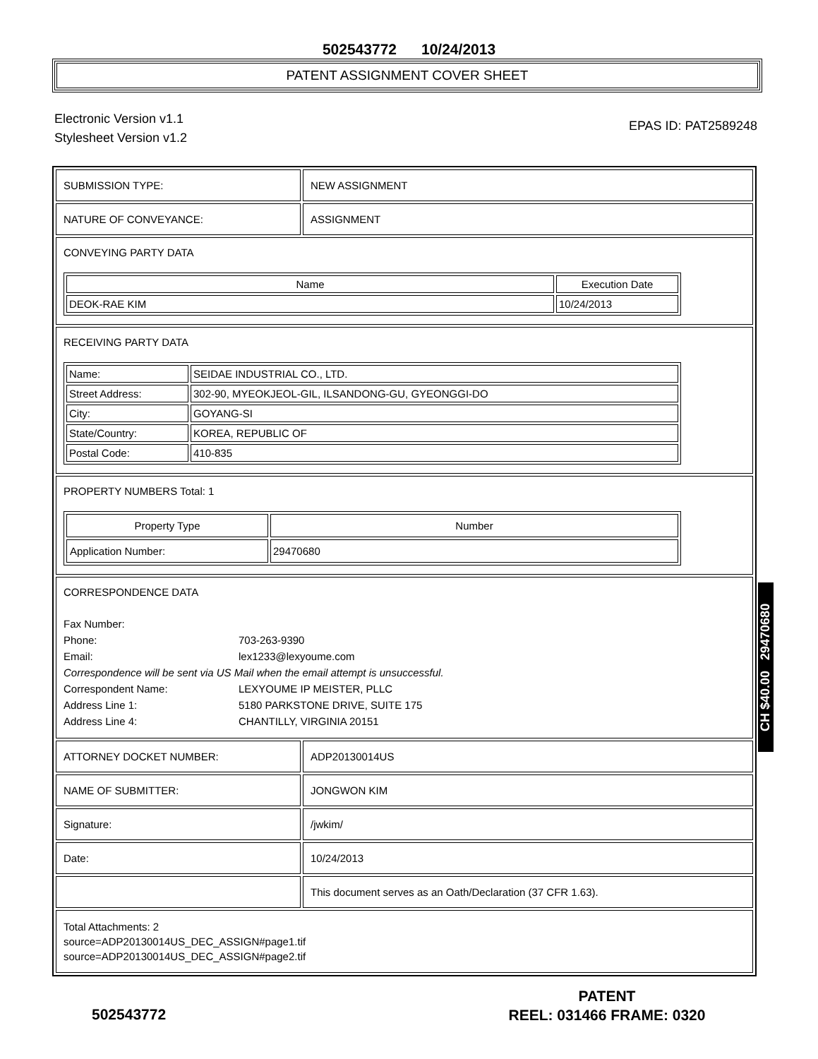502543772 10/24/2013
PATENT ASSIGNMENT COVER SHEET
Electronic Version v1.1
Stylesheet Version v1.2
EPAS ID: PAT2589248
SUBMISSION TYPE: NEW ASSIGNMENT
NATURE OF CONVEYANCE: ASSIGNMENT
CONVEYING PARTY DATA
| Name | Execution Date |
| --- | --- |
| DEOK-RAE KIM | 10/24/2013 |
RECEIVING PARTY DATA
| Name: | SEIDAE INDUSTRIAL CO., LTD. |
| Street Address: | 302-90, MYEOKJEOL-GIL, ILSANDONG-GU, GYEONGGI-DO |
| City: | GOYANG-SI |
| State/Country: | KOREA, REPUBLIC OF |
| Postal Code: | 410-835 |
PROPERTY NUMBERS Total: 1
| Property Type | Number |
| --- | --- |
| Application Number: | 29470680 |
CORRESPONDENCE DATA
| Fax Number: | |
| Phone: | 703-263-9390 |
| Email: | lex1233@lexyoume.com |
| Correspondence will be sent via US Mail when the email attempt is unsuccessful. | |
| Correspondent Name: | LEXYOUME IP MEISTER, PLLC |
| Address Line 1: | 5180 PARKSTONE DRIVE, SUITE 175 |
| Address Line 4: | CHANTILLY, VIRGINIA 20151 |
ATTORNEY DOCKET NUMBER: ADP20130014US
NAME OF SUBMITTER: JONGWON KIM
Signature: /jwkim/
Date: 10/24/2013
This document serves as an Oath/Declaration (37 CFR 1.63).
Total Attachments: 2
source=ADP20130014US_DEC_ASSIGN#page1.tif
source=ADP20130014US_DEC_ASSIGN#page2.tif
CH $40.00 29470680
502543772
PATENT
REEL: 031466 FRAME: 0320